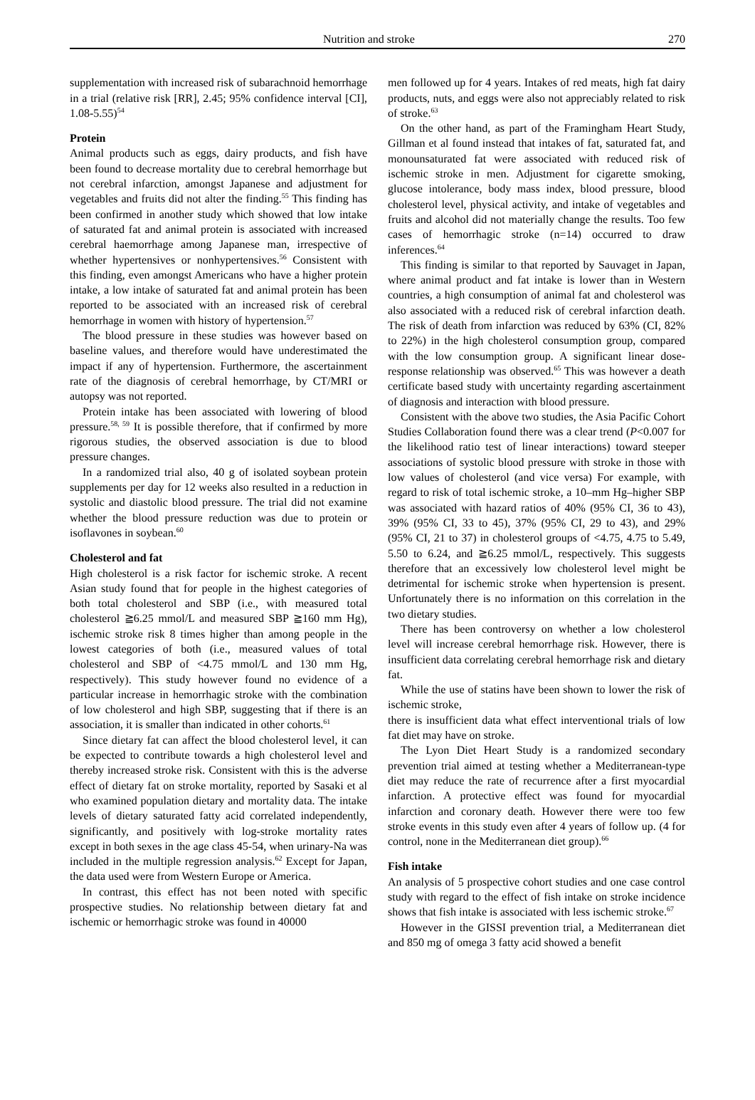Nutrition and stroke 270
supplementation with increased risk of subarachnoid hemorrhage in a trial (relative risk [RR], 2.45; 95% confidence interval [CI], 1.08-5.55)<sup>54</sup>
Protein
Animal products such as eggs, dairy products, and fish have been found to decrease mortality due to cerebral hemorrhage but not cerebral infarction, amongst Japanese and adjustment for vegetables and fruits did not alter the finding.<sup>55</sup> This finding has been confirmed in another study which showed that low intake of saturated fat and animal protein is associated with increased cerebral haemorrhage among Japanese man, irrespective of whether hypertensives or nonhypertensives.<sup>56</sup> Consistent with this finding, even amongst Americans who have a higher protein intake, a low intake of saturated fat and animal protein has been reported to be associated with an increased risk of cerebral hemorrhage in women with history of hypertension.<sup>57</sup>
The blood pressure in these studies was however based on baseline values, and therefore would have underestimated the impact if any of hypertension. Furthermore, the ascertainment rate of the diagnosis of cerebral hemorrhage, by CT/MRI or autopsy was not reported.
Protein intake has been associated with lowering of blood pressure.<sup>58, 59</sup> It is possible therefore, that if confirmed by more rigorous studies, the observed association is due to blood pressure changes.
In a randomized trial also, 40 g of isolated soybean protein supplements per day for 12 weeks also resulted in a reduction in systolic and diastolic blood pressure. The trial did not examine whether the blood pressure reduction was due to protein or isoflavones in soybean.<sup>60</sup>
Cholesterol and fat
High cholesterol is a risk factor for ischemic stroke. A recent Asian study found that for people in the highest categories of both total cholesterol and SBP (i.e., with measured total cholesterol ≧6.25 mmol/L and measured SBP ≧160 mm Hg), ischemic stroke risk 8 times higher than among people in the lowest categories of both (i.e., measured values of total cholesterol and SBP of <4.75 mmol/L and 130 mm Hg, respectively). This study however found no evidence of a particular increase in hemorrhagic stroke with the combination of low cholesterol and high SBP, suggesting that if there is an association, it is smaller than indicated in other cohorts.<sup>61</sup>
Since dietary fat can affect the blood cholesterol level, it can be expected to contribute towards a high cholesterol level and thereby increased stroke risk. Consistent with this is the adverse effect of dietary fat on stroke mortality, reported by Sasaki et al who examined population dietary and mortality data. The intake levels of dietary saturated fatty acid correlated independently, significantly, and positively with log-stroke mortality rates except in both sexes in the age class 45-54, when urinary-Na was included in the multiple regression analysis.<sup>62</sup> Except for Japan, the data used were from Western Europe or America.
In contrast, this effect has not been noted with specific prospective studies. No relationship between dietary fat and ischemic or hemorrhagic stroke was found in 40000
men followed up for 4 years. Intakes of red meats, high fat dairy products, nuts, and eggs were also not appreciably related to risk of stroke.<sup>63</sup>
On the other hand, as part of the Framingham Heart Study, Gillman et al found instead that intakes of fat, saturated fat, and monounsaturated fat were associated with reduced risk of ischemic stroke in men. Adjustment for cigarette smoking, glucose intolerance, body mass index, blood pressure, blood cholesterol level, physical activity, and intake of vegetables and fruits and alcohol did not materially change the results. Too few cases of hemorrhagic stroke (n=14) occurred to draw inferences.<sup>64</sup>
This finding is similar to that reported by Sauvaget in Japan, where animal product and fat intake is lower than in Western countries, a high consumption of animal fat and cholesterol was also associated with a reduced risk of cerebral infarction death. The risk of death from infarction was reduced by 63% (CI, 82% to 22%) in the high cholesterol consumption group, compared with the low consumption group. A significant linear dose-response relationship was observed.<sup>65</sup> This was however a death certificate based study with uncertainty regarding ascertainment of diagnosis and interaction with blood pressure.
Consistent with the above two studies, the Asia Pacific Cohort Studies Collaboration found there was a clear trend (P<0.007 for the likelihood ratio test of linear interactions) toward steeper associations of systolic blood pressure with stroke in those with low values of cholesterol (and vice versa) For example, with regard to risk of total ischemic stroke, a 10–mm Hg–higher SBP was associated with hazard ratios of 40% (95% CI, 36 to 43), 39% (95% CI, 33 to 45), 37% (95% CI, 29 to 43), and 29% (95% CI, 21 to 37) in cholesterol groups of <4.75, 4.75 to 5.49, 5.50 to 6.24, and ≧6.25 mmol/L, respectively. This suggests therefore that an excessively low cholesterol level might be detrimental for ischemic stroke when hypertension is present. Unfortunately there is no information on this correlation in the two dietary studies.
There has been controversy on whether a low cholesterol level will increase cerebral hemorrhage risk. However, there is insufficient data correlating cerebral hemorrhage risk and dietary fat.
While the use of statins have been shown to lower the risk of ischemic stroke,
there is insufficient data what effect interventional trials of low fat diet may have on stroke.
The Lyon Diet Heart Study is a randomized secondary prevention trial aimed at testing whether a Mediterranean-type diet may reduce the rate of recurrence after a first myocardial infarction. A protective effect was found for myocardial infarction and coronary death. However there were too few stroke events in this study even after 4 years of follow up. (4 for control, none in the Mediterranean diet group).<sup>66</sup>
Fish intake
An analysis of 5 prospective cohort studies and one case control study with regard to the effect of fish intake on stroke incidence shows that fish intake is associated with less ischemic stroke.<sup>67</sup>
However in the GISSI prevention trial, a Mediterranean diet and 850 mg of omega 3 fatty acid showed a benefit